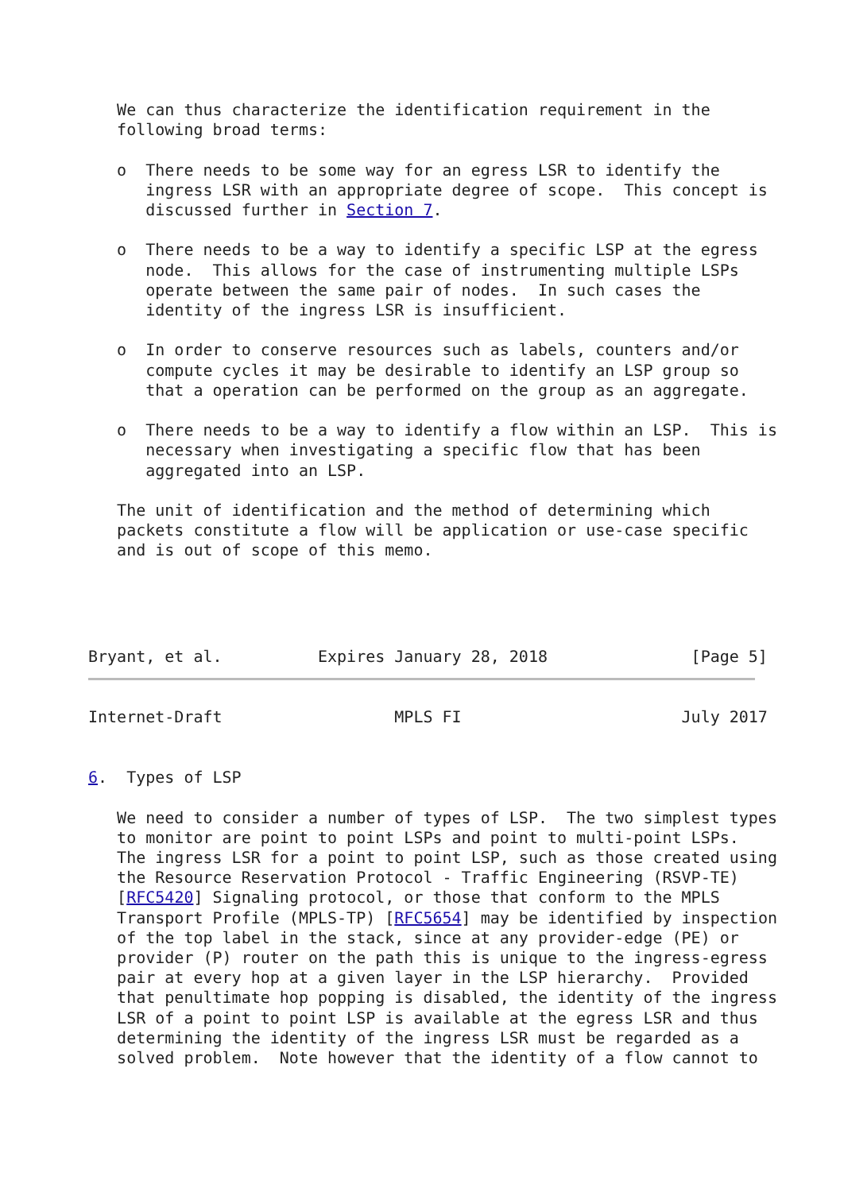We can thus characterize the identification requirement in the
   following broad terms:

   o  There needs to be some way for an egress LSR to identify the
      ingress LSR with an appropriate degree of scope.  This concept is
      discussed further in Section 7.

   o  There needs to be a way to identify a specific LSP at the egress
      node.  This allows for the case of instrumenting multiple LSPs
      operate between the same pair of nodes.  In such cases the
      identity of the ingress LSR is insufficient.

   o  In order to conserve resources such as labels, counters and/or
      compute cycles it may be desirable to identify an LSP group so
      that a operation can be performed on the group as an aggregate.

   o  There needs to be a way to identify a flow within an LSP.  This is
      necessary when investigating a specific flow that has been
      aggregated into an LSP.

   The unit of identification and the method of determining which
   packets constitute a flow will be application or use-case specific
   and is out of scope of this memo.
Bryant, et al.          Expires January 28, 2018               [Page 5]
Internet-Draft                  MPLS FI                       July 2017


6.  Types of LSP

   We need to consider a number of types of LSP.  The two simplest types
   to monitor are point to point LSPs and point to multi-point LSPs.
   The ingress LSR for a point to point LSP, such as those created using
   the Resource Reservation Protocol - Traffic Engineering (RSVP-TE)
   [RFC5420] Signaling protocol, or those that conform to the MPLS
   Transport Profile (MPLS-TP) [RFC5654] may be identified by inspection
   of the top label in the stack, since at any provider-edge (PE) or
   provider (P) router on the path this is unique to the ingress-egress
   pair at every hop at a given layer in the LSP hierarchy.  Provided
   that penultimate hop popping is disabled, the identity of the ingress
   LSR of a point to point LSP is available at the egress LSR and thus
   determining the identity of the ingress LSR must be regarded as a
   solved problem.  Note however that the identity of a flow cannot to